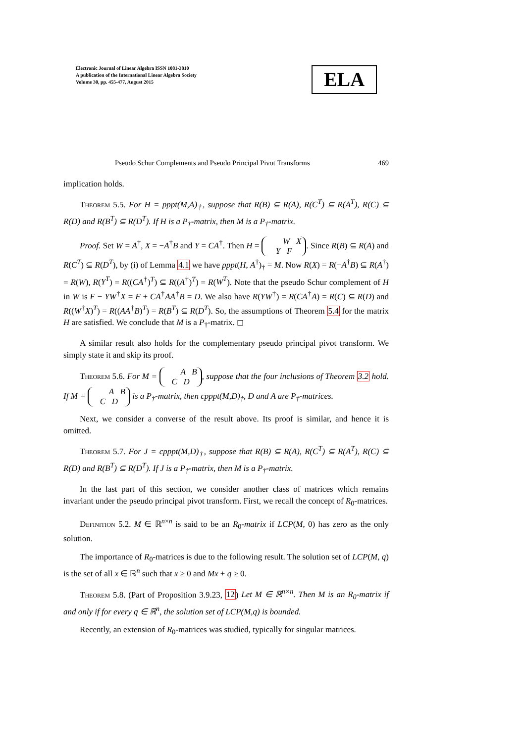Electronic Journal of Linear Algebra ISSN 1081-3810
A publication of the International Linear Algebra Society
Volume 30, pp. 455-477, August 2015
ELA
Pseudo Schur Complements and Pseudo Principal Pivot Transforms 469
implication holds.
Theorem 5.5. For H = pppt(M,A)<sub>†</sub>, suppose that R(B) ⊆ R(A), R(C<sup>T</sup>) ⊆ R(A<sup>T</sup>), R(C) ⊆ R(D) and R(B<sup>T</sup>) ⊆ R(D<sup>T</sup>). If H is a P<sub>†</sub>-matrix, then M is a P<sub>†</sub>-matrix.
Proof. Set W = A<sup>†</sup>, X = −A<sup>†</sup>B and Y = CA<sup>†</sup>. Then H = W X
Y F. Since R(B) ⊆ R(A) and R(C<sup>T</sup>) ⊆ R(D<sup>T</sup>), by (i) of Lemma 4.1 we have pppt(H, A<sup>†</sup>)<sub>†</sub> = M. Now R(X) = R(−A<sup>†</sup>B) ⊆ R(A<sup>†</sup>) = R(W), R(Y<sup>T</sup>) = R((CA<sup>†</sup>)<sup>T</sup>) ⊆ R((A<sup>†</sup>)<sup>T</sup>) = R(W<sup>T</sup>). Note that the pseudo Schur complement of H in W is F − YW<sup>†</sup>X = F + CA<sup>†</sup>AA<sup>†</sup>B = D. We also have R(YW<sup>†</sup>) = R(CA<sup>†</sup>A) = R(C) ⊆ R(D) and R((W<sup>†</sup>X)<sup>T</sup>) = R((AA<sup>†</sup>B)<sup>T</sup>) = R(B<sup>T</sup>) ⊆ R(D<sup>T</sup>). So, the assumptions of Theorem 5.4 for the matrix H are satisfied. We conclude that M is a P<sub>†</sub>-matrix. ◻
A similar result also holds for the complementary pseudo principal pivot transform. We simply state it and skip its proof.
Theorem 5.6. For M = A B
C D, suppose that the four inclusions of Theorem 3.2 hold. If M = A B
C D is a P<sub>†</sub>-matrix, then cpppt(M,D)<sub>†</sub>, D and A are P<sub>†</sub>-matrices.
Next, we consider a converse of the result above. Its proof is similar, and hence it is omitted.
Theorem 5.7. For J = cpppt(M,D)<sub>†</sub>, suppose that R(B) ⊆ R(A), R(C<sup>T</sup>) ⊆ R(A<sup>T</sup>), R(C) ⊆ R(D) and R(B<sup>T</sup>) ⊆ R(D<sup>T</sup>). If J is a P<sub>†</sub>-matrix, then M is a P<sub>†</sub>-matrix.
In the last part of this section, we consider another class of matrices which remains invariant under the pseudo principal pivot transform. First, we recall the concept of R<sub>0</sub>-matrices.
Definition 5.2. M ∈ ℝ<sup>n×n</sup> is said to be an R<sub>0</sub>-matrix if LCP(M, 0) has zero as the only solution.
The importance of R<sub>0</sub>-matrices is due to the following result. The solution set of LCP(M, q) is the set of all x ∈ ℝ<sup>n</sup> such that x ≥ 0 and Mx + q ≥ 0.
Theorem 5.8. (Part of Proposition 3.9.23, 12) Let M ∈ ℝ<sup>n×n</sup>. Then M is an R<sub>0</sub>-matrix if and only if for every q ∈ ℝ<sup>n</sup>, the solution set of LCP(M,q) is bounded.
Recently, an extension of R<sub>0</sub>-matrices was studied, typically for singular matrices.